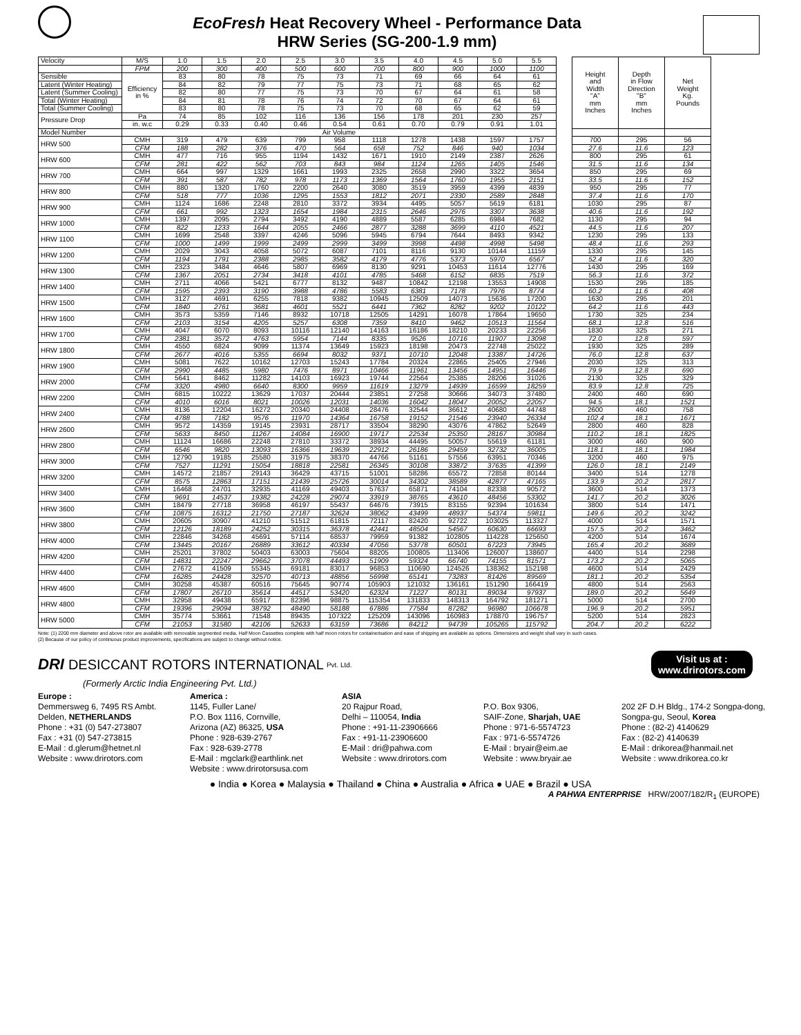EcoFresh Heat Recovery Wheel - Performance Data
HRW Series (SG-200-1.9 mm)
| Velocity | M/S | 1.0 | 1.5 | 2.0 | 2.5 | 3.0 | 3.5 | 4.0 | 4.5 | 5.0 | 5.5 | | Height and Width "A" mm Inches | Depth in Flow Direction "B" mm Inches | Net Weight Kg. Pounds |
| | FPM | 200 | 300 | 400 | 500 | 600 | 700 | 800 | 900 | 1000 | 1100 | | | | |
| Sensible | Efficiency in % | 83 | 80 | 78 | 75 | 73 | 71 | 69 | 66 | 64 | 61 | | | | |
| Latent (Winter Heating) | | 84 | 82 | 79 | 77 | 75 | 73 | 71 | 68 | 65 | 62 | | | | |
| Latent (Summer Cooling) | | 82 | 80 | 77 | 75 | 73 | 70 | 67 | 64 | 61 | 58 | | | | |
| Total (Winter Heating) | | 84 | 81 | 78 | 76 | 74 | 72 | 70 | 67 | 64 | 61 | | | | |
| Total (Summer Cooling) | | 83 | 80 | 78 | 75 | 73 | 70 | 68 | 65 | 62 | 59 | | | | |
| Pressure Drop | Pa | 74 | 85 | 102 | 116 | 136 | 156 | 178 | 201 | 230 | 257 | | | | |
| | in. w.c | 0.29 | 0.33 | 0.40 | 0.46 | 0.54 | 0.61 | 0.70 | 0.79 | 0.91 | 1.01 | | | | |
| Model Number | Air Volume | | | | | | | | | | | | | | |
| HRW 500 | CMH | 319 | 479 | 639 | 799 | 958 | 1118 | 1278 | 1438 | 1597 | 1757 | | 700 | 295 | 56 |
| | CFM | 188 | 282 | 376 | 470 | 564 | 658 | 752 | 846 | 940 | 1034 | | 27.6 | 11.6 | 123 |
| HRW 600 | CMH | 477 | 716 | 955 | 1194 | 1432 | 1671 | 1910 | 2149 | 2387 | 2626 | | 800 | 295 | 61 |
| | CFM | 281 | 422 | 562 | 703 | 843 | 984 | 1124 | 1265 | 1405 | 1546 | | 31.5 | 11.6 | 134 |
| HRW 700 | CMH | 664 | 997 | 1329 | 1661 | 1993 | 2325 | 2658 | 2990 | 3322 | 3654 | | 850 | 295 | 69 |
| | CFM | 391 | 587 | 782 | 978 | 1173 | 1369 | 1564 | 1760 | 1955 | 2151 | | 33.5 | 11.6 | 152 |
| HRW 800 | CMH | 880 | 1320 | 1760 | 2200 | 2640 | 3080 | 3519 | 3959 | 4399 | 4839 | | 950 | 295 | 77 |
| | CFM | 518 | 777 | 1036 | 1295 | 1553 | 1812 | 2071 | 2330 | 2589 | 2848 | | 37.4 | 11.6 | 170 |
| HRW 900 | CMH | 1124 | 1686 | 2248 | 2810 | 3372 | 3934 | 4495 | 5057 | 5619 | 6181 | | 1030 | 295 | 87 |
| | CFM | 661 | 992 | 1323 | 1654 | 1984 | 2315 | 2646 | 2976 | 3307 | 3638 | | 40.6 | 11.6 | 192 |
| HRW 1000 | CMH | 1397 | 2095 | 2794 | 3492 | 4190 | 4889 | 5587 | 6285 | 6984 | 7682 | | 1130 | 295 | 94 |
| | CFM | 822 | 1233 | 1644 | 2055 | 2466 | 2877 | 3288 | 3699 | 4110 | 4521 | | 44.5 | 11.6 | 207 |
| HRW 1100 | CMH | 1699 | 2548 | 3397 | 4246 | 5096 | 5945 | 6794 | 7644 | 8493 | 9342 | | 1230 | 295 | 133 |
| | CFM | 1000 | 1499 | 1999 | 2499 | 2999 | 3499 | 3998 | 4498 | 4998 | 5498 | | 48.4 | 11.6 | 293 |
| HRW 1200 | CMH | 2029 | 3043 | 4058 | 5072 | 6087 | 7101 | 8116 | 9130 | 10144 | 11159 | | 1330 | 295 | 145 |
| | CFM | 1194 | 1791 | 2388 | 2985 | 3582 | 4179 | 4776 | 5373 | 5970 | 6567 | | 52.4 | 11.6 | 320 |
| HRW 1300 | CMH | 2323 | 3484 | 4646 | 5807 | 6969 | 8130 | 9291 | 10453 | 11614 | 12776 | | 1430 | 295 | 169 |
| | CFM | 1367 | 2051 | 2734 | 3418 | 4101 | 4785 | 5468 | 6152 | 6835 | 7519 | | 56.3 | 11.6 | 372 |
| HRW 1400 | CMH | 2711 | 4066 | 5421 | 6777 | 8132 | 9487 | 10842 | 12198 | 13553 | 14908 | | 1530 | 295 | 185 |
| | CFM | 1595 | 2393 | 3190 | 3988 | 4786 | 5583 | 6381 | 7178 | 7976 | 8774 | | 60.2 | 11.6 | 408 |
| HRW 1500 | CMH | 3127 | 4691 | 6255 | 7818 | 9382 | 10945 | 12509 | 14073 | 15636 | 17200 | | 1630 | 295 | 201 |
| | CFM | 1840 | 2761 | 3681 | 4601 | 5521 | 6441 | 7362 | 8282 | 9202 | 10122 | | 64.2 | 11.6 | 443 |
| HRW 1600 | CMH | 3573 | 5359 | 7146 | 8932 | 10718 | 12505 | 14291 | 16078 | 17864 | 19650 | | 1730 | 325 | 234 |
| | CFM | 2103 | 3154 | 4205 | 5257 | 6308 | 7359 | 8410 | 9462 | 10513 | 11564 | | 68.1 | 12.8 | 516 |
| HRW 1700 | CMH | 4047 | 6070 | 8093 | 10116 | 12140 | 14163 | 16186 | 18210 | 20233 | 22256 | | 1830 | 325 | 271 |
| | CFM | 2381 | 3572 | 4763 | 5954 | 7144 | 8335 | 9526 | 10716 | 11907 | 13098 | | 72.0 | 12.8 | 597 |
| HRW 1800 | CMH | 4550 | 6824 | 9099 | 11374 | 13649 | 15923 | 18198 | 20473 | 22748 | 25022 | | 1930 | 325 | 289 |
| | CFM | 2677 | 4016 | 5355 | 6694 | 8032 | 9371 | 10710 | 12048 | 13387 | 14726 | | 76.0 | 12.8 | 637 |
| HRW 1900 | CMH | 5081 | 7622 | 10162 | 12703 | 15243 | 17784 | 20324 | 22865 | 25405 | 27946 | | 2030 | 325 | 313 |
| | CFM | 2990 | 4485 | 5980 | 7476 | 8971 | 10466 | 11961 | 13456 | 14951 | 16446 | | 79.9 | 12.8 | 690 |
| HRW 2000 | CMH | 5641 | 8462 | 11282 | 14103 | 16923 | 19744 | 22564 | 25385 | 28206 | 31026 | | 2130 | 325 | 329 |
| | CFM | 3320 | 4980 | 6640 | 8300 | 9959 | 11619 | 13279 | 14939 | 16599 | 18259 | | 83.9 | 12.8 | 725 |
| HRW 2200 | CMH | 6815 | 10222 | 13629 | 17037 | 20444 | 23851 | 27258 | 30666 | 34073 | 37480 | | 2400 | 460 | 690 |
| | CFM | 4010 | 6016 | 8021 | 10026 | 12031 | 14036 | 16042 | 18047 | 20052 | 22057 | | 94.5 | 18.1 | 1521 |
| HRW 2400 | CMH | 8136 | 12204 | 16272 | 20340 | 24408 | 28476 | 32544 | 36612 | 40680 | 44748 | | 2600 | 460 | 758 |
| | CFM | 4788 | 7182 | 9576 | 11970 | 14364 | 16758 | 19152 | 21546 | 23940 | 26334 | | 102.4 | 18.1 | 1671 |
| HRW 2600 | CMH | 9572 | 14359 | 19145 | 23931 | 28717 | 33504 | 38290 | 43076 | 47862 | 52649 | | 2800 | 460 | 828 |
| | CFM | 5633 | 8450 | 11267 | 14084 | 16900 | 19717 | 22534 | 25350 | 28167 | 30984 | | 110.2 | 18.1 | 1825 |
| HRW 2800 | CMH | 11124 | 16686 | 22248 | 27810 | 33372 | 38934 | 44495 | 50057 | 55619 | 61181 | | 3000 | 460 | 900 |
| | CFM | 6546 | 9820 | 13093 | 16366 | 19639 | 22912 | 26186 | 29459 | 32732 | 36005 | | 118.1 | 18.1 | 1984 |
| HRW 3000 | CMH | 12790 | 19185 | 25580 | 31975 | 38370 | 44766 | 51161 | 57556 | 63951 | 70346 | | 3200 | 460 | 975 |
| | CFM | 7527 | 11291 | 15054 | 18818 | 22581 | 26345 | 30108 | 33872 | 37635 | 41399 | | 126.0 | 18.1 | 2149 |
| HRW 3200 | CMH | 14572 | 21857 | 29143 | 36429 | 43715 | 51001 | 58286 | 65572 | 72858 | 80144 | | 3400 | 514 | 1278 |
| | CFM | 8575 | 12863 | 17151 | 21439 | 25726 | 30014 | 34302 | 38589 | 42877 | 47165 | | 133.9 | 20.2 | 2817 |
| HRW 3400 | CMH | 16468 | 24701 | 32935 | 41169 | 49403 | 57637 | 65871 | 74104 | 82338 | 90572 | | 3600 | 514 | 1373 |
| | CFM | 9691 | 14537 | 19382 | 24228 | 29074 | 33919 | 38765 | 43610 | 48456 | 53302 | | 141.7 | 20.2 | 3026 |
| HRW 3600 | CMH | 18479 | 27718 | 36958 | 46197 | 55437 | 64676 | 73915 | 83155 | 92394 | 101634 | | 3800 | 514 | 1471 |
| | CFM | 10875 | 16312 | 21750 | 27187 | 32624 | 38062 | 43499 | 48937 | 54374 | 59811 | | 149.6 | 20.2 | 3242 |
| HRW 3800 | CMH | 20605 | 30907 | 41210 | 51512 | 61815 | 72117 | 82420 | 92722 | 103025 | 113327 | | 4000 | 514 | 1571 |
| | CFM | 12126 | 18189 | 24252 | 30315 | 36378 | 42441 | 48504 | 54567 | 60630 | 66693 | | 157.5 | 20.2 | 3462 |
| HRW 4000 | CMH | 22846 | 34268 | 45691 | 57114 | 68537 | 79959 | 91382 | 102805 | 114228 | 125650 | | 4200 | 514 | 1674 |
| | CFM | 13445 | 20167 | 26889 | 33612 | 40334 | 47056 | 53778 | 60501 | 67223 | 73945 | | 165.4 | 20.2 | 3689 |
| HRW 4200 | CMH | 25201 | 37802 | 50403 | 63003 | 75604 | 88205 | 100805 | 113406 | 126007 | 138607 | | 4400 | 514 | 2298 |
| | CFM | 14831 | 22247 | 29662 | 37078 | 44493 | 51909 | 59324 | 66740 | 74155 | 81571 | | 173.2 | 20.2 | 5065 |
| HRW 4400 | CMH | 27672 | 41509 | 55345 | 69181 | 83017 | 96853 | 110690 | 124526 | 138362 | 152198 | | 4600 | 514 | 2429 |
| | CFM | 16285 | 24428 | 32570 | 40713 | 48856 | 56998 | 65141 | 73283 | 81426 | 89569 | | 181.1 | 20.2 | 5354 |
| HRW 4600 | CMH | 30258 | 45387 | 60516 | 75645 | 90774 | 105903 | 121032 | 136161 | 151290 | 166419 | | 4800 | 514 | 2563 |
| | CFM | 17807 | 26710 | 35614 | 44517 | 53420 | 62324 | 71227 | 80131 | 89034 | 97937 | | 189.0 | 20.2 | 5649 |
| HRW 4800 | CMH | 32958 | 49438 | 65917 | 82396 | 98875 | 115354 | 131833 | 148313 | 164792 | 181271 | | 5000 | 514 | 2700 |
| | CFM | 19396 | 29094 | 38792 | 48490 | 58188 | 67886 | 77584 | 87282 | 96980 | 106678 | | 196.9 | 20.2 | 5951 |
| HRW 5000 | CMH | 35774 | 53661 | 71548 | 89435 | 107322 | 125209 | 143096 | 160983 | 178870 | 196757 | | 5200 | 514 | 2823 |
| | CFM | 21053 | 31580 | 42106 | 52633 | 63159 | 73686 | 84212 | 94739 | 105265 | 115792 | | 204.7 | 20.2 | 6222 |
Note: (1) 2200 mm diameter and above rotor are available with removable segmented media. Half Moon Cassettes complete with half moon rotors for containerisation and ease of shipping are available as options. Dimensions and weight shall vary in such cases.
(2) Because of our policy of continuous product improvements, specifications are subject to change without notice.
DRI DESICCANT ROTORS INTERNATIONAL Pvt. Ltd.
Visit us at :
www.drirotors.com
(Formerly Arctic India Engineering Pvt. Ltd.)
Europe :
Demmersweg 6, 7495 RS Ambt.
Delden, NETHERLANDS
Phone : +31 (0) 547-273807
Fax : +31 (0) 547-273815
E-Mail : d.glerum@hetnet.nl
Website : www.drirotors.com
America :
1145, Fuller Lane/
P.O. Box 1116, Cornville,
Arizona (AZ) 86325, USA
Phone : 928-639-2767
Fax : 928-639-2778
E-Mail : mgclark@earthlink.net
Website : www.drirotorsusa.com
ASIA
20 Rajpur Road,
Delhi – 110054, India
Phone : +91-11-23906666
Fax : +91-11-23906600
E-Mail : dri@pahwa.com
Website : www.drirotors.com
P.O. Box 9306,
SAIF-Zone, Sharjah, UAE
Phone : 971-6-5574723
Fax : 971-6-5574726
E-Mail : bryair@eim.ae
Website : www.bryair.ae
202 2F D.H Bldg., 174-2 Songpa-dong,
Songpa-gu, Seoul, Korea
Phone : (82-2) 4140629
Fax : (82-2) 4140639
E-Mail : drikorea@hanmail.net
Website : www.drikorea.co.kr
● India ● Korea ● Malaysia ● Thailand ● China ● Australia ● Africa ● UAE ● Brazil ● USA
A PAHWA ENTERPRISE HRW/2007/182/R<sub>1</sub> (EUROPE)